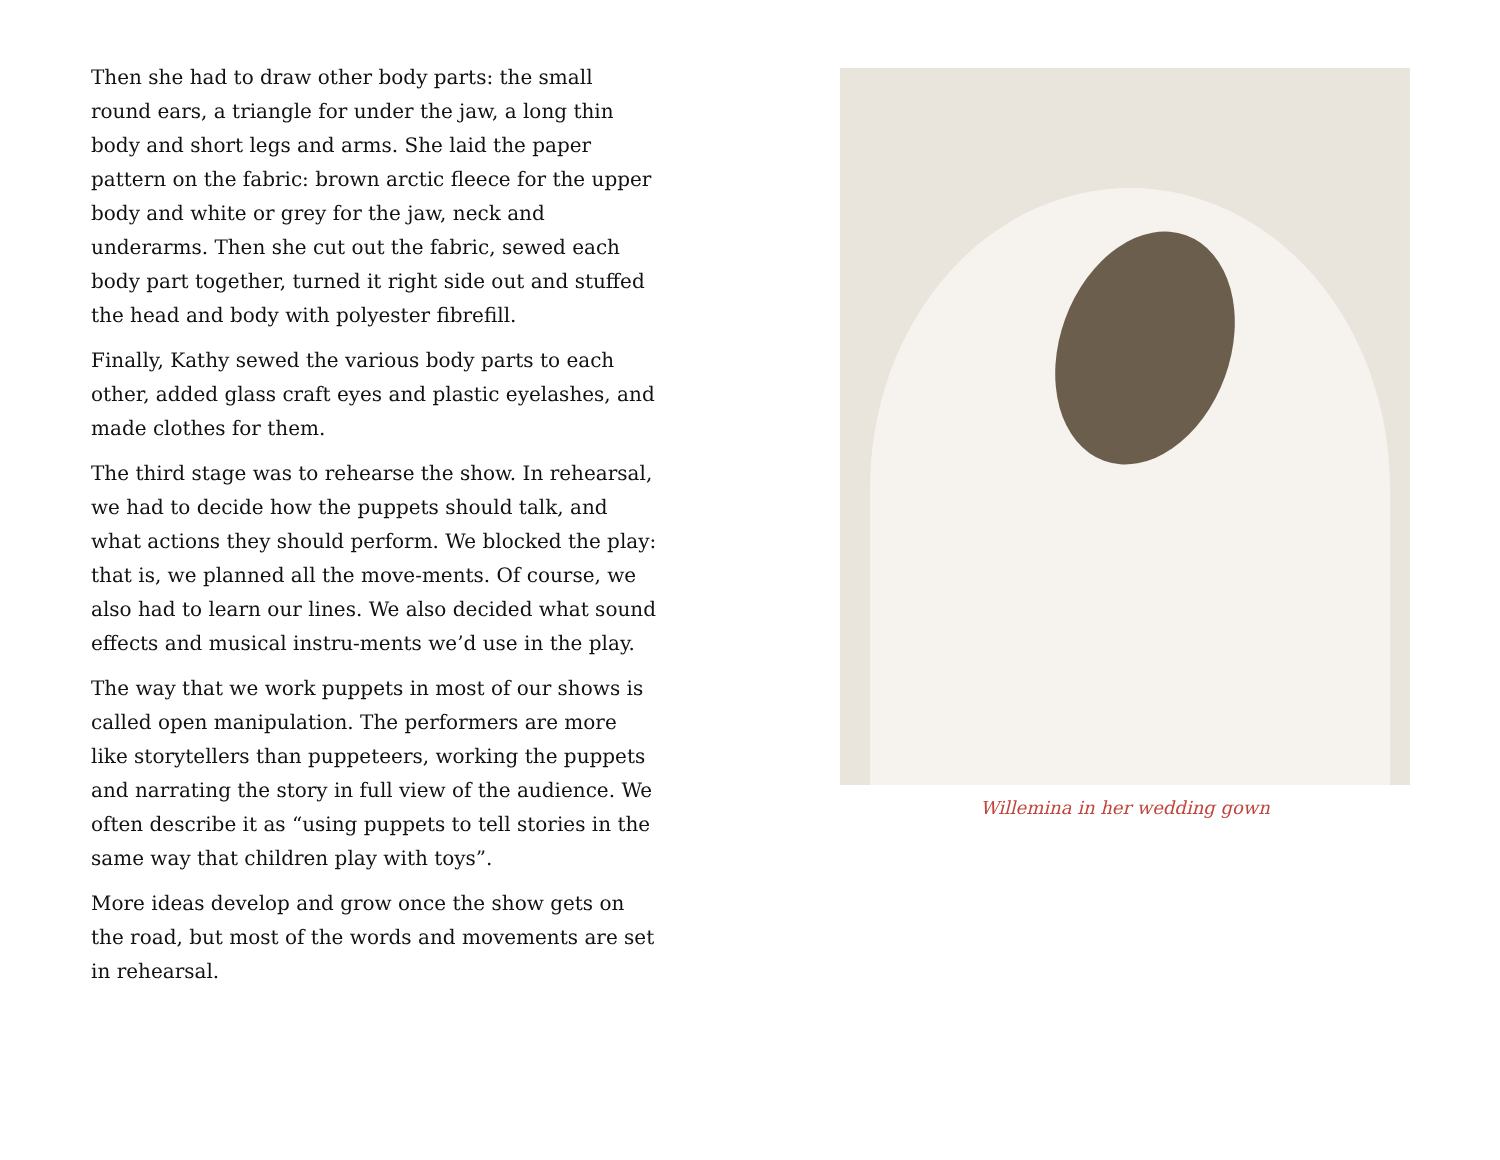Then she had to draw other body parts: the small round ears, a triangle for under the jaw, a long thin body and short legs and arms. She laid the paper pattern on the fabric: brown arctic fleece for the upper body and white or grey for the jaw, neck and underarms. Then she cut out the fabric, sewed each body part together, turned it right side out and stuffed the head and body with polyester fibrefill.
Finally, Kathy sewed the various body parts to each other, added glass craft eyes and plastic eyelashes, and made clothes for them.
The third stage was to rehearse the show. In rehearsal, we had to decide how the puppets should talk, and what actions they should perform. We blocked the play: that is, we planned all the move-ments. Of course, we also had to learn our lines. We also decided what sound effects and musical instru-ments we’d use in the play.
The way that we work puppets in most of our shows is called open manipulation. The performers are more like storytellers than puppeteers, working the puppets and narrating the story in full view of the audience. We often describe it as “using puppets to tell stories in the same way that children play with toys”.
More ideas develop and grow once the show gets on the road, but most of the words and movements are set in rehearsal.
Willemina in her wedding gown